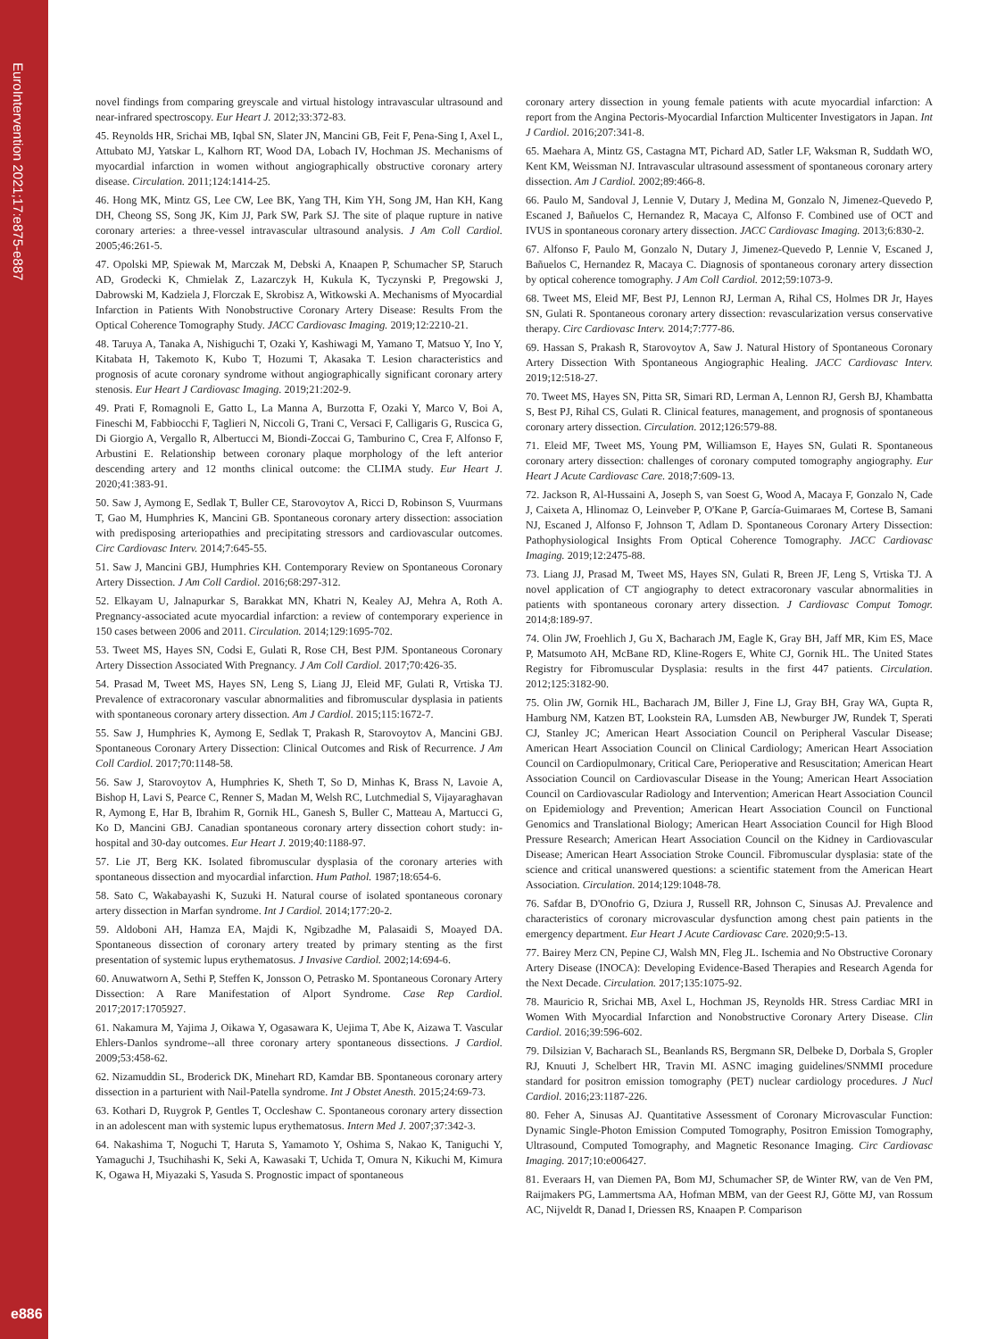EuroIntervention 2021;17:e875-e887
e886
novel findings from comparing greyscale and virtual histology intravascular ultrasound and near-infrared spectroscopy. Eur Heart J. 2012;33:372-83.
45. Reynolds HR, Srichai MB, Iqbal SN, Slater JN, Mancini GB, Feit F, Pena-Sing I, Axel L, Attubato MJ, Yatskar L, Kalhorn RT, Wood DA, Lobach IV, Hochman JS. Mechanisms of myocardial infarction in women without angiographically obstructive coronary artery disease. Circulation. 2011;124:1414-25.
46. Hong MK, Mintz GS, Lee CW, Lee BK, Yang TH, Kim YH, Song JM, Han KH, Kang DH, Cheong SS, Song JK, Kim JJ, Park SW, Park SJ. The site of plaque rupture in native coronary arteries: a three-vessel intravascular ultrasound analysis. J Am Coll Cardiol. 2005;46:261-5.
47. Opolski MP, Spiewak M, Marczak M, Debski A, Knaapen P, Schumacher SP, Staruch AD, Grodecki K, Chmielak Z, Lazarczyk H, Kukula K, Tyczynski P, Pregowski J, Dabrowski M, Kadziela J, Florczak E, Skrobisz A, Witkowski A. Mechanisms of Myocardial Infarction in Patients With Nonobstructive Coronary Artery Disease: Results From the Optical Coherence Tomography Study. JACC Cardiovasc Imaging. 2019;12:2210-21.
48. Taruya A, Tanaka A, Nishiguchi T, Ozaki Y, Kashiwagi M, Yamano T, Matsuo Y, Ino Y, Kitabata H, Takemoto K, Kubo T, Hozumi T, Akasaka T. Lesion characteristics and prognosis of acute coronary syndrome without angiographically significant coronary artery stenosis. Eur Heart J Cardiovasc Imaging. 2019;21:202-9.
49. Prati F, Romagnoli E, Gatto L, La Manna A, Burzotta F, Ozaki Y, Marco V, Boi A, Fineschi M, Fabbiocchi F, Taglieri N, Niccoli G, Trani C, Versaci F, Calligaris G, Ruscica G, Di Giorgio A, Vergallo R, Albertucci M, Biondi-Zoccai G, Tamburino C, Crea F, Alfonso F, Arbustini E. Relationship between coronary plaque morphology of the left anterior descending artery and 12 months clinical outcome: the CLIMA study. Eur Heart J. 2020;41:383-91.
50. Saw J, Aymong E, Sedlak T, Buller CE, Starovoytov A, Ricci D, Robinson S, Vuurmans T, Gao M, Humphries K, Mancini GB. Spontaneous coronary artery dissection: association with predisposing arteriopathies and precipitating stressors and cardiovascular outcomes. Circ Cardiovasc Interv. 2014;7:645-55.
51. Saw J, Mancini GBJ, Humphries KH. Contemporary Review on Spontaneous Coronary Artery Dissection. J Am Coll Cardiol. 2016;68:297-312.
52. Elkayam U, Jalnapurkar S, Barakkat MN, Khatri N, Kealey AJ, Mehra A, Roth A. Pregnancy-associated acute myocardial infarction: a review of contemporary experience in 150 cases between 2006 and 2011. Circulation. 2014;129:1695-702.
53. Tweet MS, Hayes SN, Codsi E, Gulati R, Rose CH, Best PJM. Spontaneous Coronary Artery Dissection Associated With Pregnancy. J Am Coll Cardiol. 2017;70:426-35.
54. Prasad M, Tweet MS, Hayes SN, Leng S, Liang JJ, Eleid MF, Gulati R, Vrtiska TJ. Prevalence of extracoronary vascular abnormalities and fibromuscular dysplasia in patients with spontaneous coronary artery dissection. Am J Cardiol. 2015;115:1672-7.
55. Saw J, Humphries K, Aymong E, Sedlak T, Prakash R, Starovoytov A, Mancini GBJ. Spontaneous Coronary Artery Dissection: Clinical Outcomes and Risk of Recurrence. J Am Coll Cardiol. 2017;70:1148-58.
56. Saw J, Starovoytov A, Humphries K, Sheth T, So D, Minhas K, Brass N, Lavoie A, Bishop H, Lavi S, Pearce C, Renner S, Madan M, Welsh RC, Lutchmedial S, Vijayaraghavan R, Aymong E, Har B, Ibrahim R, Gornik HL, Ganesh S, Buller C, Matteau A, Martucci G, Ko D, Mancini GBJ. Canadian spontaneous coronary artery dissection cohort study: in-hospital and 30-day outcomes. Eur Heart J. 2019;40:1188-97.
57. Lie JT, Berg KK. Isolated fibromuscular dysplasia of the coronary arteries with spontaneous dissection and myocardial infarction. Hum Pathol. 1987;18:654-6.
58. Sato C, Wakabayashi K, Suzuki H. Natural course of isolated spontaneous coronary artery dissection in Marfan syndrome. Int J Cardiol. 2014;177:20-2.
59. Aldoboni AH, Hamza EA, Majdi K, Ngibzadhe M, Palasaidi S, Moayed DA. Spontaneous dissection of coronary artery treated by primary stenting as the first presentation of systemic lupus erythematosus. J Invasive Cardiol. 2002;14:694-6.
60. Anuwatworn A, Sethi P, Steffen K, Jonsson O, Petrasko M. Spontaneous Coronary Artery Dissection: A Rare Manifestation of Alport Syndrome. Case Rep Cardiol. 2017;2017:1705927.
61. Nakamura M, Yajima J, Oikawa Y, Ogasawara K, Uejima T, Abe K, Aizawa T. Vascular Ehlers-Danlos syndrome--all three coronary artery spontaneous dissections. J Cardiol. 2009;53:458-62.
62. Nizamuddin SL, Broderick DK, Minehart RD, Kamdar BB. Spontaneous coronary artery dissection in a parturient with Nail-Patella syndrome. Int J Obstet Anesth. 2015;24:69-73.
63. Kothari D, Ruygrok P, Gentles T, Occleshaw C. Spontaneous coronary artery dissection in an adolescent man with systemic lupus erythematosus. Intern Med J. 2007;37:342-3.
64. Nakashima T, Noguchi T, Haruta S, Yamamoto Y, Oshima S, Nakao K, Taniguchi Y, Yamaguchi J, Tsuchihashi K, Seki A, Kawasaki T, Uchida T, Omura N, Kikuchi M, Kimura K, Ogawa H, Miyazaki S, Yasuda S. Prognostic impact of spontaneous
coronary artery dissection in young female patients with acute myocardial infarction: A report from the Angina Pectoris-Myocardial Infarction Multicenter Investigators in Japan. Int J Cardiol. 2016;207:341-8.
65. Maehara A, Mintz GS, Castagna MT, Pichard AD, Satler LF, Waksman R, Suddath WO, Kent KM, Weissman NJ. Intravascular ultrasound assessment of spontaneous coronary artery dissection. Am J Cardiol. 2002;89:466-8.
66. Paulo M, Sandoval J, Lennie V, Dutary J, Medina M, Gonzalo N, Jimenez-Quevedo P, Escaned J, Bañuelos C, Hernandez R, Macaya C, Alfonso F. Combined use of OCT and IVUS in spontaneous coronary artery dissection. JACC Cardiovasc Imaging. 2013;6:830-2.
67. Alfonso F, Paulo M, Gonzalo N, Dutary J, Jimenez-Quevedo P, Lennie V, Escaned J, Bañuelos C, Hernandez R, Macaya C. Diagnosis of spontaneous coronary artery dissection by optical coherence tomography. J Am Coll Cardiol. 2012;59:1073-9.
68. Tweet MS, Eleid MF, Best PJ, Lennon RJ, Lerman A, Rihal CS, Holmes DR Jr, Hayes SN, Gulati R. Spontaneous coronary artery dissection: revascularization versus conservative therapy. Circ Cardiovasc Interv. 2014;7:777-86.
69. Hassan S, Prakash R, Starovoytov A, Saw J. Natural History of Spontaneous Coronary Artery Dissection With Spontaneous Angiographic Healing. JACC Cardiovasc Interv. 2019;12:518-27.
70. Tweet MS, Hayes SN, Pitta SR, Simari RD, Lerman A, Lennon RJ, Gersh BJ, Khambatta S, Best PJ, Rihal CS, Gulati R. Clinical features, management, and prognosis of spontaneous coronary artery dissection. Circulation. 2012;126:579-88.
71. Eleid MF, Tweet MS, Young PM, Williamson E, Hayes SN, Gulati R. Spontaneous coronary artery dissection: challenges of coronary computed tomography angiography. Eur Heart J Acute Cardiovasc Care. 2018;7:609-13.
72. Jackson R, Al-Hussaini A, Joseph S, van Soest G, Wood A, Macaya F, Gonzalo N, Cade J, Caixeta A, Hlinomaz O, Leinveber P, O'Kane P, García-Guimaraes M, Cortese B, Samani NJ, Escaned J, Alfonso F, Johnson T, Adlam D. Spontaneous Coronary Artery Dissection: Pathophysiological Insights From Optical Coherence Tomography. JACC Cardiovasc Imaging. 2019;12:2475-88.
73. Liang JJ, Prasad M, Tweet MS, Hayes SN, Gulati R, Breen JF, Leng S, Vrtiska TJ. A novel application of CT angiography to detect extracoronary vascular abnormalities in patients with spontaneous coronary artery dissection. J Cardiovasc Comput Tomogr. 2014;8:189-97.
74. Olin JW, Froehlich J, Gu X, Bacharach JM, Eagle K, Gray BH, Jaff MR, Kim ES, Mace P, Matsumoto AH, McBane RD, Kline-Rogers E, White CJ, Gornik HL. The United States Registry for Fibromuscular Dysplasia: results in the first 447 patients. Circulation. 2012;125:3182-90.
75. Olin JW, Gornik HL, Bacharach JM, Biller J, Fine LJ, Gray BH, Gray WA, Gupta R, Hamburg NM, Katzen BT, Lookstein RA, Lumsden AB, Newburger JW, Rundek T, Sperati CJ, Stanley JC; American Heart Association Council on Peripheral Vascular Disease; American Heart Association Council on Clinical Cardiology; American Heart Association Council on Cardiopulmonary, Critical Care, Perioperative and Resuscitation; American Heart Association Council on Cardiovascular Disease in the Young; American Heart Association Council on Cardiovascular Radiology and Intervention; American Heart Association Council on Epidemiology and Prevention; American Heart Association Council on Functional Genomics and Translational Biology; American Heart Association Council for High Blood Pressure Research; American Heart Association Council on the Kidney in Cardiovascular Disease; American Heart Association Stroke Council. Fibromuscular dysplasia: state of the science and critical unanswered questions: a scientific statement from the American Heart Association. Circulation. 2014;129:1048-78.
76. Safdar B, D'Onofrio G, Dziura J, Russell RR, Johnson C, Sinusas AJ. Prevalence and characteristics of coronary microvascular dysfunction among chest pain patients in the emergency department. Eur Heart J Acute Cardiovasc Care. 2020;9:5-13.
77. Bairey Merz CN, Pepine CJ, Walsh MN, Fleg JL. Ischemia and No Obstructive Coronary Artery Disease (INOCA): Developing Evidence-Based Therapies and Research Agenda for the Next Decade. Circulation. 2017;135:1075-92.
78. Mauricio R, Srichai MB, Axel L, Hochman JS, Reynolds HR. Stress Cardiac MRI in Women With Myocardial Infarction and Nonobstructive Coronary Artery Disease. Clin Cardiol. 2016;39:596-602.
79. Dilsizian V, Bacharach SL, Beanlands RS, Bergmann SR, Delbeke D, Dorbala S, Gropler RJ, Knuuti J, Schelbert HR, Travin MI. ASNC imaging guidelines/SNMMI procedure standard for positron emission tomography (PET) nuclear cardiology procedures. J Nucl Cardiol. 2016;23:1187-226.
80. Feher A, Sinusas AJ. Quantitative Assessment of Coronary Microvascular Function: Dynamic Single-Photon Emission Computed Tomography, Positron Emission Tomography, Ultrasound, Computed Tomography, and Magnetic Resonance Imaging. Circ Cardiovasc Imaging. 2017;10:e006427.
81. Everaars H, van Diemen PA, Bom MJ, Schumacher SP, de Winter RW, van de Ven PM, Raijmakers PG, Lammertsma AA, Hofman MBM, van der Geest RJ, Götte MJ, van Rossum AC, Nijveldt R, Danad I, Driessen RS, Knaapen P. Comparison